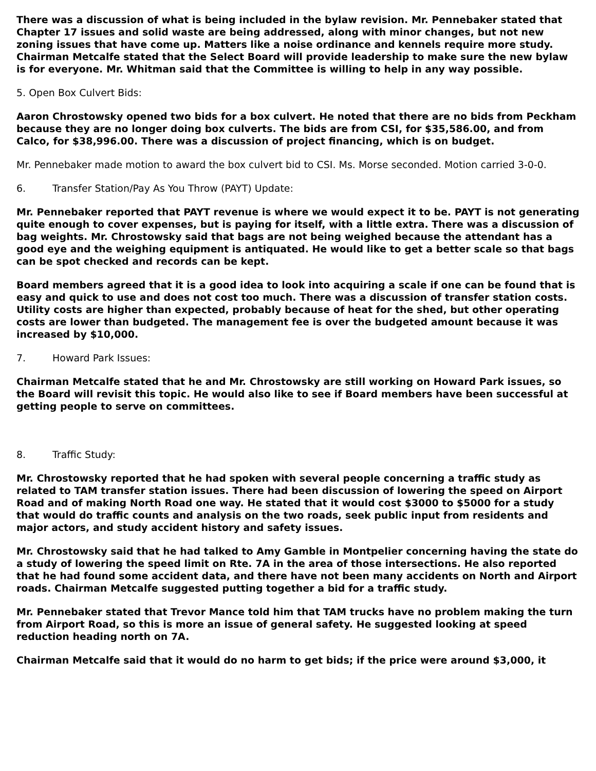There was a discussion of what is being included in the bylaw revision. Mr. Pennebaker stated that Chapter 17 issues and solid waste are being addressed, along with minor changes, but not new zoning issues that have come up. Matters like a noise ordinance and kennels require more study. Chairman Metcalfe stated that the Select Board will provide leadership to make sure the new bylaw is for everyone. Mr. Whitman said that the Committee is willing to help in any way possible.
5. Open Box Culvert Bids:
Aaron Chrostowsky opened two bids for a box culvert. He noted that there are no bids from Peckham because they are no longer doing box culverts. The bids are from CSI, for $35,586.00, and from Calco, for $38,996.00. There was a discussion of project financing, which is on budget.
Mr. Pennebaker made motion to award the box culvert bid to CSI. Ms. Morse seconded. Motion carried 3-0-0.
6. Transfer Station/Pay As You Throw (PAYT) Update:
Mr. Pennebaker reported that PAYT revenue is where we would expect it to be. PAYT is not generating quite enough to cover expenses, but is paying for itself, with a little extra. There was a discussion of bag weights. Mr. Chrostowsky said that bags are not being weighed because the attendant has a good eye and the weighing equipment is antiquated. He would like to get a better scale so that bags can be spot checked and records can be kept.
Board members agreed that it is a good idea to look into acquiring a scale if one can be found that is easy and quick to use and does not cost too much. There was a discussion of transfer station costs. Utility costs are higher than expected, probably because of heat for the shed, but other operating costs are lower than budgeted. The management fee is over the budgeted amount because it was increased by $10,000.
7. Howard Park Issues:
Chairman Metcalfe stated that he and Mr. Chrostowsky are still working on Howard Park issues, so the Board will revisit this topic. He would also like to see if Board members have been successful at getting people to serve on committees.
8. Traffic Study:
Mr. Chrostowsky reported that he had spoken with several people concerning a traffic study as related to TAM transfer station issues. There had been discussion of lowering the speed on Airport Road and of making North Road one way. He stated that it would cost $3000 to $5000 for a study that would do traffic counts and analysis on the two roads, seek public input from residents and major actors, and study accident history and safety issues.
Mr. Chrostowsky said that he had talked to Amy Gamble in Montpelier concerning having the state do a study of lowering the speed limit on Rte. 7A in the area of those intersections. He also reported that he had found some accident data, and there have not been many accidents on North and Airport roads. Chairman Metcalfe suggested putting together a bid for a traffic study.
Mr. Pennebaker stated that Trevor Mance told him that TAM trucks have no problem making the turn from Airport Road, so this is more an issue of general safety. He suggested looking at speed reduction heading north on 7A.
Chairman Metcalfe said that it would do no harm to get bids; if the price were around $3,000, it